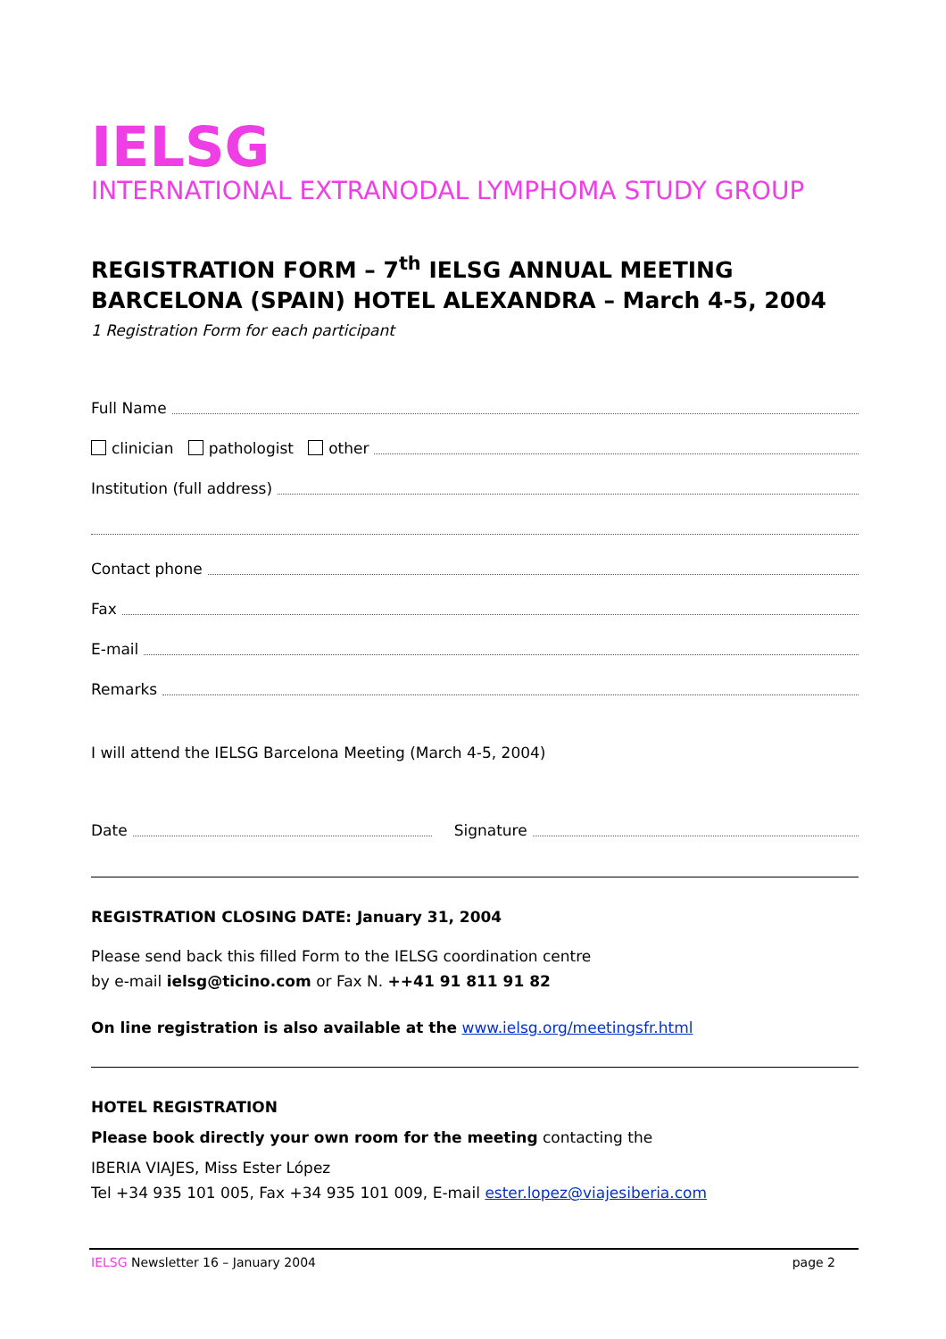IELSG
INTERNATIONAL EXTRANODAL LYMPHOMA STUDY GROUP
REGISTRATION FORM – 7<sup>th</sup> IELSG ANNUAL MEETING
BARCELONA (SPAIN) HOTEL ALEXANDRA – March 4-5, 2004
1 Registration Form for each participant
Full Name
clinician pathologist other
Institution (full address)
Contact phone
Fax
E-mail
Remarks
I will attend the IELSG Barcelona Meeting (March 4-5, 2004)
Date Signature
REGISTRATION CLOSING DATE: January 31, 2004
Please send back this filled Form to the IELSG coordination centre
by e-mail ielsg@ticino.com or Fax N. ++41 91 811 91 82
On line registration is also available at the www.ielsg.org/meetingsfr.html
HOTEL REGISTRATION
Please book directly your own room for the meeting contacting the
IBERIA VIAJES, Miss Ester López
Tel +34 935 101 005, Fax +34 935 101 009, E-mail ester.lopez@viajesiberia.com
IELSG Newsletter 16 – January 2004 page 2